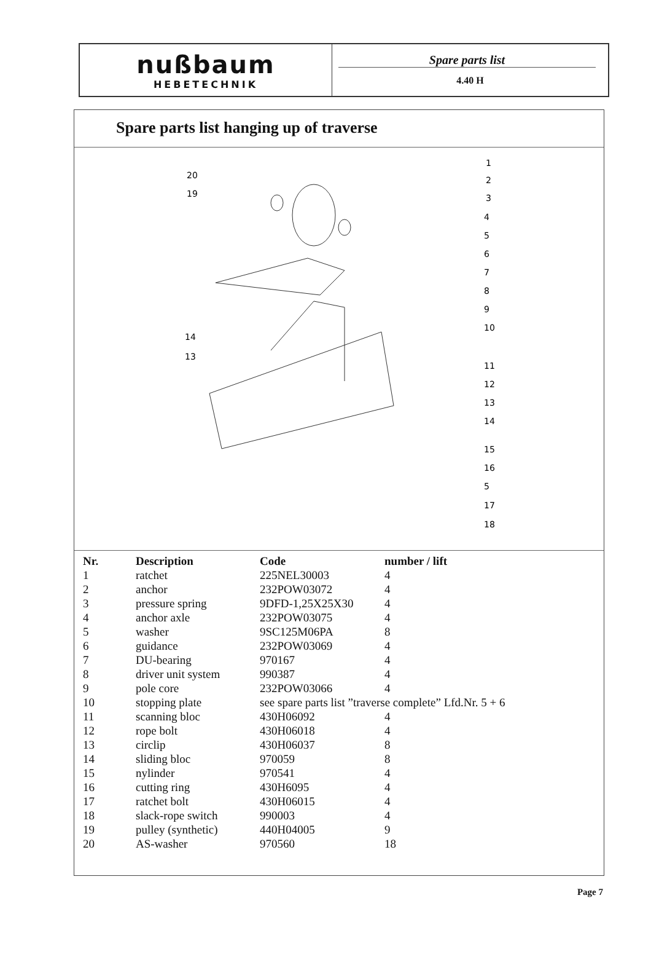nußbaum
HEBETECHNIK
Spare parts list
4.40 H
Spare parts list hanging up of traverse
20
19
14
13
1
2
3
4
5
6
7
8
9
10
11
12
13
14
15
16
5
17
18
| Nr. | Description | Code | number / lift |
| --- | --- | --- | --- |
| 1 | ratchet | 225NEL30003 | 4 |
| 2 | anchor | 232POW03072 | 4 |
| 3 | pressure spring | 9DFD-1,25X25X30 | 4 |
| 4 | anchor axle | 232POW03075 | 4 |
| 5 | washer | 9SC125M06PA | 8 |
| 6 | guidance | 232POW03069 | 4 |
| 7 | DU-bearing | 970167 | 4 |
| 8 | driver unit system | 990387 | 4 |
| 9 | pole core | 232POW03066 | 4 |
| 10 | stopping plate | see spare parts list ”traverse complete” Lfd.Nr. 5 + 6 | |
| 11 | scanning bloc | 430H06092 | 4 |
| 12 | rope bolt | 430H06018 | 4 |
| 13 | circlip | 430H06037 | 8 |
| 14 | sliding bloc | 970059 | 8 |
| 15 | nylinder | 970541 | 4 |
| 16 | cutting ring | 430H6095 | 4 |
| 17 | ratchet bolt | 430H06015 | 4 |
| 18 | slack-rope switch | 990003 | 4 |
| 19 | pulley (synthetic) | 440H04005 | 9 |
| 20 | AS-washer | 970560 | 18 |
Page 7